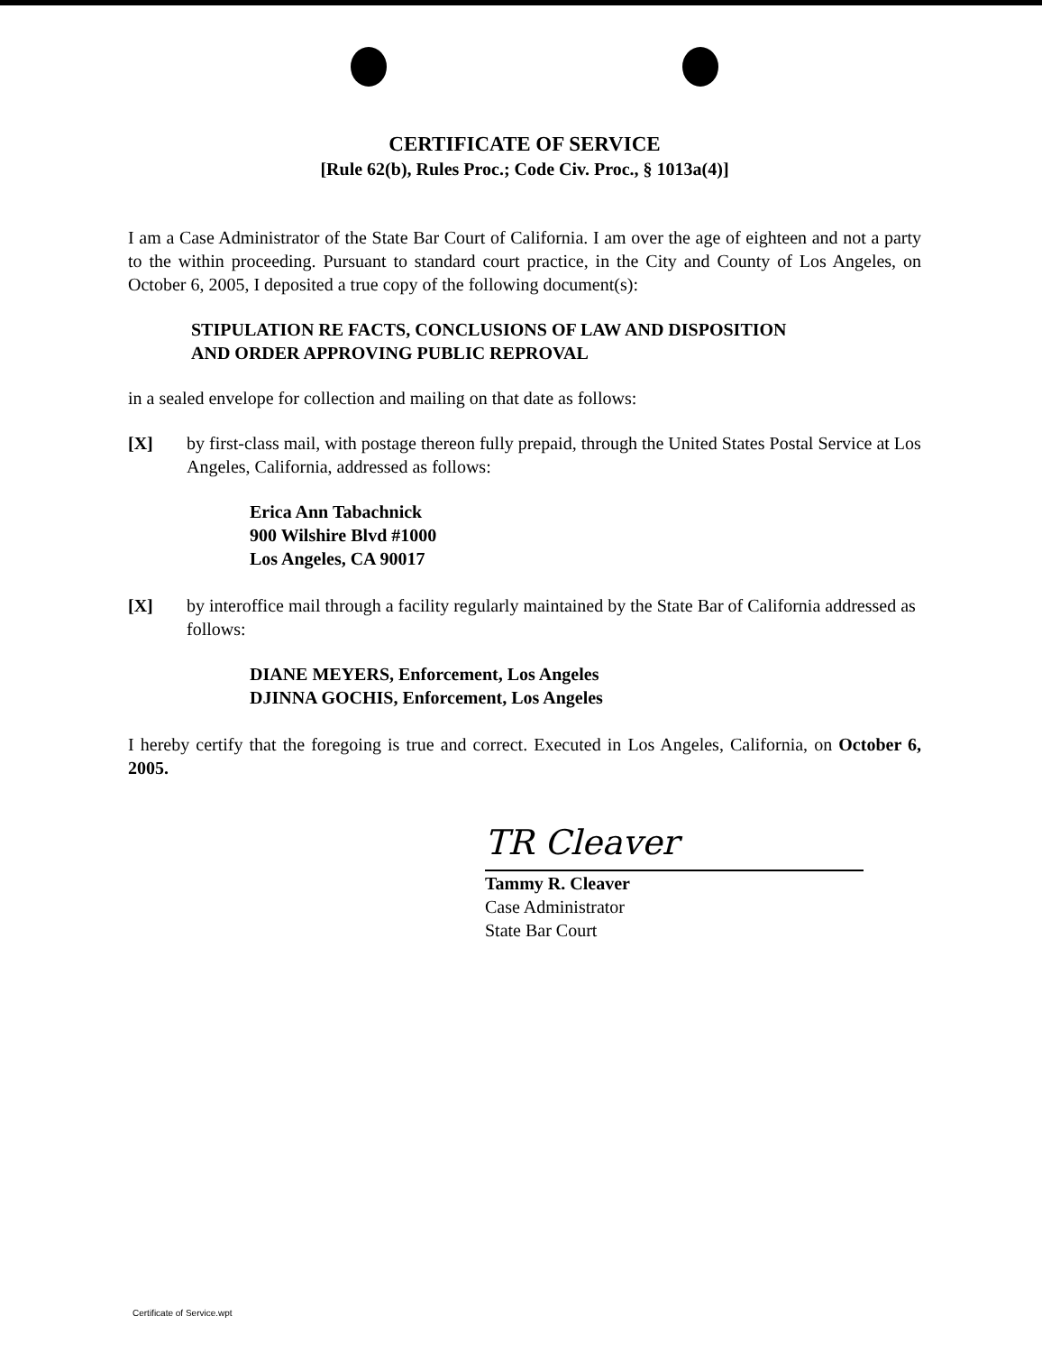CERTIFICATE OF SERVICE
[Rule 62(b), Rules Proc.; Code Civ. Proc., § 1013a(4)]
I am a Case Administrator of the State Bar Court of California. I am over the age of eighteen and not a party to the within proceeding. Pursuant to standard court practice, in the City and County of Los Angeles, on October 6, 2005, I deposited a true copy of the following document(s):
STIPULATION RE FACTS, CONCLUSIONS OF LAW AND DISPOSITION
AND ORDER APPROVING PUBLIC REPROVAL
in a sealed envelope for collection and mailing on that date as follows:
[X] by first-class mail, with postage thereon fully prepaid, through the United States Postal Service at Los Angeles, California, addressed as follows:
Erica Ann Tabachnick
900 Wilshire Blvd #1000
Los Angeles, CA 90017
[X] by interoffice mail through a facility regularly maintained by the State Bar of California addressed as follows:
DIANE MEYERS, Enforcement, Los Angeles
DJINNA GOCHIS, Enforcement, Los Angeles
I hereby certify that the foregoing is true and correct. Executed in Los Angeles, California, on October 6, 2005.
TR Cleaver
Tammy R. Cleaver
Case Administrator
State Bar Court
Certificate of Service.wpt